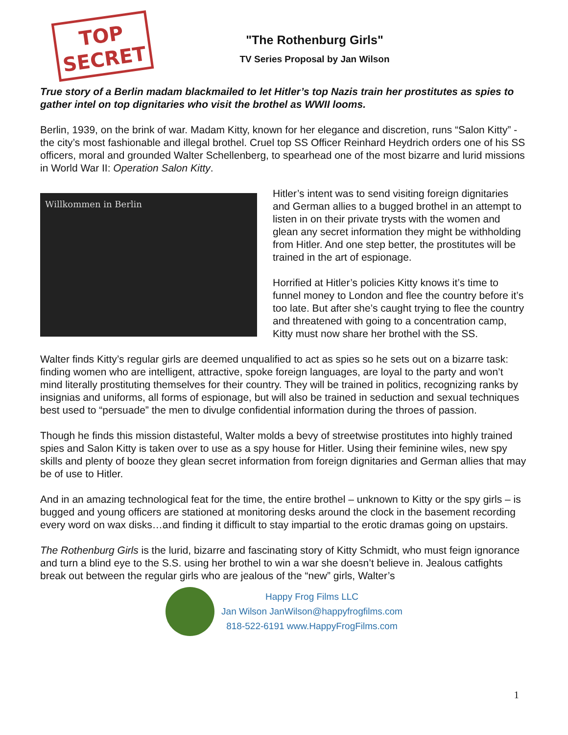TOP
SECRET
"The Rothenburg Girls"
TV Series Proposal by Jan Wilson
True story of a Berlin madam blackmailed to let Hitler’s top Nazis train her prostitutes as spies to gather intel on top dignitaries who visit the brothel as WWII looms.
Berlin, 1939, on the brink of war. Madam Kitty, known for her elegance and discretion, runs “Salon Kitty” - the city’s most fashionable and illegal brothel. Cruel top SS Officer Reinhard Heydrich orders one of his SS officers, moral and grounded Walter Schellenberg, to spearhead one of the most bizarre and lurid missions in World War II: Operation Salon Kitty.
Willkommen in Berlin
Hitler’s intent was to send visiting foreign dignitaries and German allies to a bugged brothel in an attempt to listen in on their private trysts with the women and glean any secret information they might be withholding from Hitler. And one step better, the prostitutes will be trained in the art of espionage.
Horrified at Hitler’s policies Kitty knows it’s time to funnel money to London and flee the country before it’s too late. But after she’s caught trying to flee the country and threatened with going to a concentration camp, Kitty must now share her brothel with the SS.
Walter finds Kitty’s regular girls are deemed unqualified to act as spies so he sets out on a bizarre task: finding women who are intelligent, attractive, spoke foreign languages, are loyal to the party and won’t mind literally prostituting themselves for their country. They will be trained in politics, recognizing ranks by insignias and uniforms, all forms of espionage, but will also be trained in seduction and sexual techniques best used to “persuade” the men to divulge confidential information during the throes of passion.
Though he finds this mission distasteful, Walter molds a bevy of streetwise prostitutes into highly trained spies and Salon Kitty is taken over to use as a spy house for Hitler. Using their feminine wiles, new spy skills and plenty of booze they glean secret information from foreign dignitaries and German allies that may be of use to Hitler.
And in an amazing technological feat for the time, the entire brothel – unknown to Kitty or the spy girls – is bugged and young officers are stationed at monitoring desks around the clock in the basement recording every word on wax disks…and finding it difficult to stay impartial to the erotic dramas going on upstairs.
The Rothenburg Girls is the lurid, bizarre and fascinating story of Kitty Schmidt, who must feign ignorance and turn a blind eye to the S.S. using her brothel to win a war she doesn’t believe in. Jealous catfights break out between the regular girls who are jealous of the “new” girls, Walter’s
Happy Frog Films LLC
Jan Wilson JanWilson@happyfrogfilms.com
818-522-6191 www.HappyFrogFilms.com
1